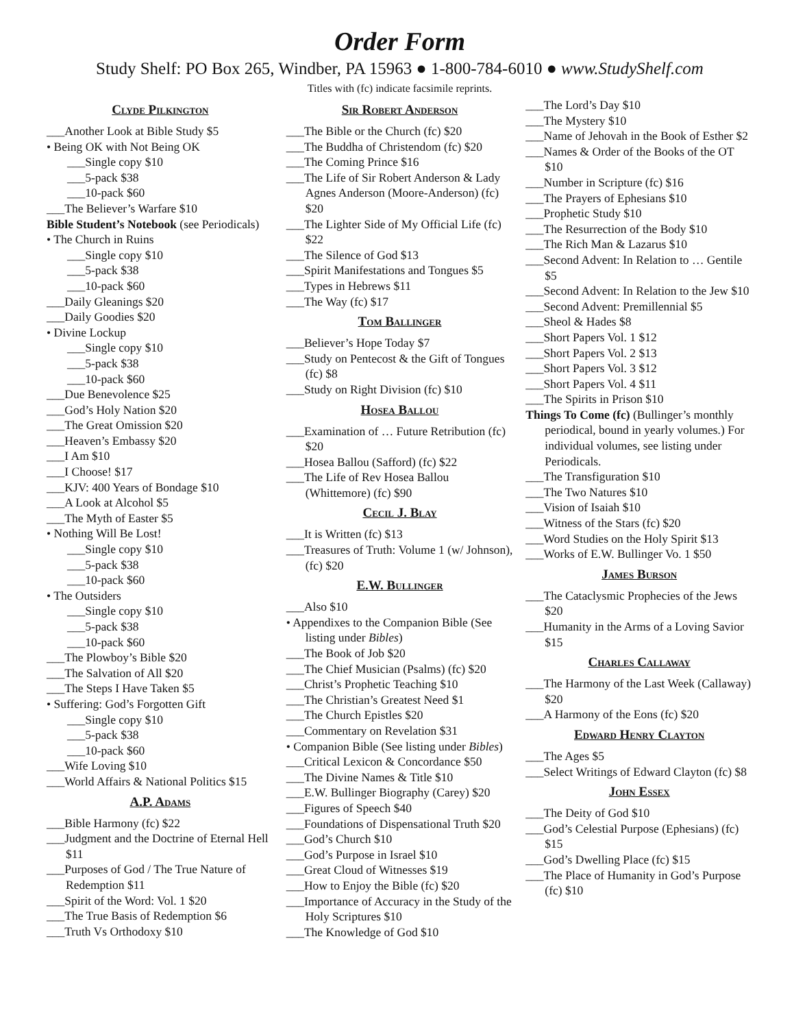Order Form
Study Shelf: PO Box 265, Windber, PA 15963 ● 1-800-784-6010 ● www.StudyShelf.com
Titles with (fc) indicate facsimile reprints.
Clyde Pilkington
___Another Look at Bible Study $5
• Being OK with Not Being OK
___Single copy $10
___5-pack $38
___10-pack $60
___The Believer’s Warfare $10
Bible Student’s Notebook (see Periodicals)
• The Church in Ruins
___Single copy $10
___5-pack $38
___10-pack $60
___Daily Gleanings $20
___Daily Goodies $20
• Divine Lockup
___Single copy $10
___5-pack $38
___10-pack $60
___Due Benevolence $25
___God’s Holy Nation $20
___The Great Omission $20
___Heaven’s Embassy $20
___I Am $10
___I Choose! $17
___KJV: 400 Years of Bondage $10
___A Look at Alcohol $5
___The Myth of Easter $5
• Nothing Will Be Lost!
___Single copy $10
___5-pack $38
___10-pack $60
• The Outsiders
___Single copy $10
___5-pack $38
___10-pack $60
___The Plowboy’s Bible $20
___The Salvation of All $20
___The Steps I Have Taken $5
• Suffering: God’s Forgotten Gift
___Single copy $10
___5-pack $38
___10-pack $60
___Wife Loving $10
___World Affairs & National Politics $15
A.P. Adams
___Bible Harmony (fc) $22
___Judgment and the Doctrine of Eternal Hell $11
___Purposes of God / The True Nature of Redemption $11
___Spirit of the Word: Vol. 1 $20
___The True Basis of Redemption $6
___Truth Vs Orthodoxy $10
Sir Robert Anderson
___The Bible or the Church (fc) $20
___The Buddha of Christendom (fc) $20
___The Coming Prince $16
___The Life of Sir Robert Anderson & Lady Agnes Anderson (Moore-Anderson) (fc) $20
___The Lighter Side of My Official Life (fc) $22
___The Silence of God $13
___Spirit Manifestations and Tongues $5
___Types in Hebrews $11
___The Way (fc) $17
Tom Ballinger
___Believer’s Hope Today $7
___Study on Pentecost & the Gift of Tongues (fc) $8
___Study on Right Division (fc) $10
Hosea Ballou
___Examination of … Future Retribution (fc) $20
___Hosea Ballou (Safford) (fc) $22
___The Life of Rev Hosea Ballou (Whittemore) (fc) $90
Cecil J. Blay
___It is Written (fc) $13
___Treasures of Truth: Volume 1 (w/ Johnson), (fc) $20
E.W. Bullinger
___Also $10
• Appendixes to the Companion Bible (See listing under Bibles)
___The Book of Job $20
___The Chief Musician (Psalms) (fc) $20
___Christ’s Prophetic Teaching $10
___The Christian’s Greatest Need $1
___The Church Epistles $20
___Commentary on Revelation $31
• Companion Bible (See listing under Bibles)
___Critical Lexicon & Concordance $50
___The Divine Names & Title $10
___E.W. Bullinger Biography (Carey) $20
___Figures of Speech $40
___Foundations of Dispensational Truth $20
___God’s Church $10
___God’s Purpose in Israel $10
___Great Cloud of Witnesses $19
___How to Enjoy the Bible (fc) $20
___Importance of Accuracy in the Study of the Holy Scriptures $10
___The Knowledge of God $10
___The Lord’s Day $10
___The Mystery $10
___Name of Jehovah in the Book of Esther $2
___Names & Order of the Books of the OT $10
___Number in Scripture (fc) $16
___The Prayers of Ephesians $10
___Prophetic Study $10
___The Resurrection of the Body $10
___The Rich Man & Lazarus $10
___Second Advent: In Relation to … Gentile $5
___Second Advent: In Relation to the Jew $10
___Second Advent: Premillennial $5
___Sheol & Hades $8
___Short Papers Vol. 1 $12
___Short Papers Vol. 2 $13
___Short Papers Vol. 3 $12
___Short Papers Vol. 4 $11
___The Spirits in Prison $10
Things To Come (fc) (Bullinger’s monthly periodical, bound in yearly volumes.) For individual volumes, see listing under Periodicals.
___The Transfiguration $10
___The Two Natures $10
___Vision of Isaiah $10
___Witness of the Stars (fc) $20
___Word Studies on the Holy Spirit $13
___Works of E.W. Bullinger Vo. 1 $50
James Burson
___The Cataclysmic Prophecies of the Jews $20
___Humanity in the Arms of a Loving Savior $15
Charles Callaway
___The Harmony of the Last Week (Callaway) $20
___A Harmony of the Eons (fc) $20
Edward Henry Clayton
___The Ages $5
___Select Writings of Edward Clayton (fc) $8
John Essex
___The Deity of God $10
___God’s Celestial Purpose (Ephesians) (fc) $15
___God’s Dwelling Place (fc) $15
___The Place of Humanity in God’s Purpose (fc) $10